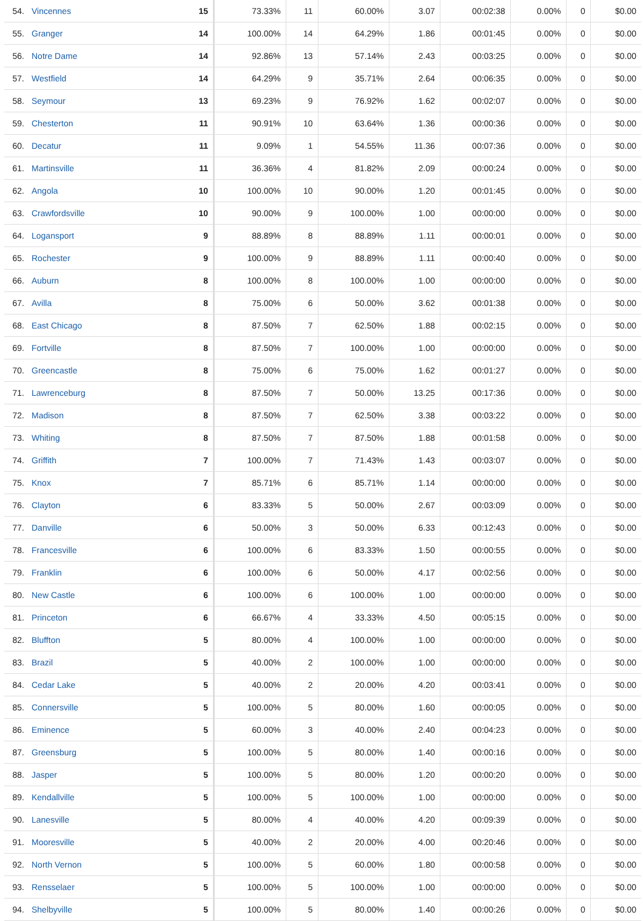| 54. | Vincennes | 15 | 73.33% | 11 | 60.00% | 3.07 | 00:02:38 | 0.00% | 0 | $0.00 |
| 55. | Granger | 14 | 100.00% | 14 | 64.29% | 1.86 | 00:01:45 | 0.00% | 0 | $0.00 |
| 56. | Notre Dame | 14 | 92.86% | 13 | 57.14% | 2.43 | 00:03:25 | 0.00% | 0 | $0.00 |
| 57. | Westfield | 14 | 64.29% | 9 | 35.71% | 2.64 | 00:06:35 | 0.00% | 0 | $0.00 |
| 58. | Seymour | 13 | 69.23% | 9 | 76.92% | 1.62 | 00:02:07 | 0.00% | 0 | $0.00 |
| 59. | Chesterton | 11 | 90.91% | 10 | 63.64% | 1.36 | 00:00:36 | 0.00% | 0 | $0.00 |
| 60. | Decatur | 11 | 9.09% | 1 | 54.55% | 11.36 | 00:07:36 | 0.00% | 0 | $0.00 |
| 61. | Martinsville | 11 | 36.36% | 4 | 81.82% | 2.09 | 00:00:24 | 0.00% | 0 | $0.00 |
| 62. | Angola | 10 | 100.00% | 10 | 90.00% | 1.20 | 00:01:45 | 0.00% | 0 | $0.00 |
| 63. | Crawfordsville | 10 | 90.00% | 9 | 100.00% | 1.00 | 00:00:00 | 0.00% | 0 | $0.00 |
| 64. | Logansport | 9 | 88.89% | 8 | 88.89% | 1.11 | 00:00:01 | 0.00% | 0 | $0.00 |
| 65. | Rochester | 9 | 100.00% | 9 | 88.89% | 1.11 | 00:00:40 | 0.00% | 0 | $0.00 |
| 66. | Auburn | 8 | 100.00% | 8 | 100.00% | 1.00 | 00:00:00 | 0.00% | 0 | $0.00 |
| 67. | Avilla | 8 | 75.00% | 6 | 50.00% | 3.62 | 00:01:38 | 0.00% | 0 | $0.00 |
| 68. | East Chicago | 8 | 87.50% | 7 | 62.50% | 1.88 | 00:02:15 | 0.00% | 0 | $0.00 |
| 69. | Fortville | 8 | 87.50% | 7 | 100.00% | 1.00 | 00:00:00 | 0.00% | 0 | $0.00 |
| 70. | Greencastle | 8 | 75.00% | 6 | 75.00% | 1.62 | 00:01:27 | 0.00% | 0 | $0.00 |
| 71. | Lawrenceburg | 8 | 87.50% | 7 | 50.00% | 13.25 | 00:17:36 | 0.00% | 0 | $0.00 |
| 72. | Madison | 8 | 87.50% | 7 | 62.50% | 3.38 | 00:03:22 | 0.00% | 0 | $0.00 |
| 73. | Whiting | 8 | 87.50% | 7 | 87.50% | 1.88 | 00:01:58 | 0.00% | 0 | $0.00 |
| 74. | Griffith | 7 | 100.00% | 7 | 71.43% | 1.43 | 00:03:07 | 0.00% | 0 | $0.00 |
| 75. | Knox | 7 | 85.71% | 6 | 85.71% | 1.14 | 00:00:00 | 0.00% | 0 | $0.00 |
| 76. | Clayton | 6 | 83.33% | 5 | 50.00% | 2.67 | 00:03:09 | 0.00% | 0 | $0.00 |
| 77. | Danville | 6 | 50.00% | 3 | 50.00% | 6.33 | 00:12:43 | 0.00% | 0 | $0.00 |
| 78. | Francesville | 6 | 100.00% | 6 | 83.33% | 1.50 | 00:00:55 | 0.00% | 0 | $0.00 |
| 79. | Franklin | 6 | 100.00% | 6 | 50.00% | 4.17 | 00:02:56 | 0.00% | 0 | $0.00 |
| 80. | New Castle | 6 | 100.00% | 6 | 100.00% | 1.00 | 00:00:00 | 0.00% | 0 | $0.00 |
| 81. | Princeton | 6 | 66.67% | 4 | 33.33% | 4.50 | 00:05:15 | 0.00% | 0 | $0.00 |
| 82. | Bluffton | 5 | 80.00% | 4 | 100.00% | 1.00 | 00:00:00 | 0.00% | 0 | $0.00 |
| 83. | Brazil | 5 | 40.00% | 2 | 100.00% | 1.00 | 00:00:00 | 0.00% | 0 | $0.00 |
| 84. | Cedar Lake | 5 | 40.00% | 2 | 20.00% | 4.20 | 00:03:41 | 0.00% | 0 | $0.00 |
| 85. | Connersville | 5 | 100.00% | 5 | 80.00% | 1.60 | 00:00:05 | 0.00% | 0 | $0.00 |
| 86. | Eminence | 5 | 60.00% | 3 | 40.00% | 2.40 | 00:04:23 | 0.00% | 0 | $0.00 |
| 87. | Greensburg | 5 | 100.00% | 5 | 80.00% | 1.40 | 00:00:16 | 0.00% | 0 | $0.00 |
| 88. | Jasper | 5 | 100.00% | 5 | 80.00% | 1.20 | 00:00:20 | 0.00% | 0 | $0.00 |
| 89. | Kendallville | 5 | 100.00% | 5 | 100.00% | 1.00 | 00:00:00 | 0.00% | 0 | $0.00 |
| 90. | Lanesville | 5 | 80.00% | 4 | 40.00% | 4.20 | 00:09:39 | 0.00% | 0 | $0.00 |
| 91. | Mooresville | 5 | 40.00% | 2 | 20.00% | 4.00 | 00:20:46 | 0.00% | 0 | $0.00 |
| 92. | North Vernon | 5 | 100.00% | 5 | 60.00% | 1.80 | 00:00:58 | 0.00% | 0 | $0.00 |
| 93. | Rensselaer | 5 | 100.00% | 5 | 100.00% | 1.00 | 00:00:00 | 0.00% | 0 | $0.00 |
| 94. | Shelbyville | 5 | 100.00% | 5 | 80.00% | 1.40 | 00:00:26 | 0.00% | 0 | $0.00 |